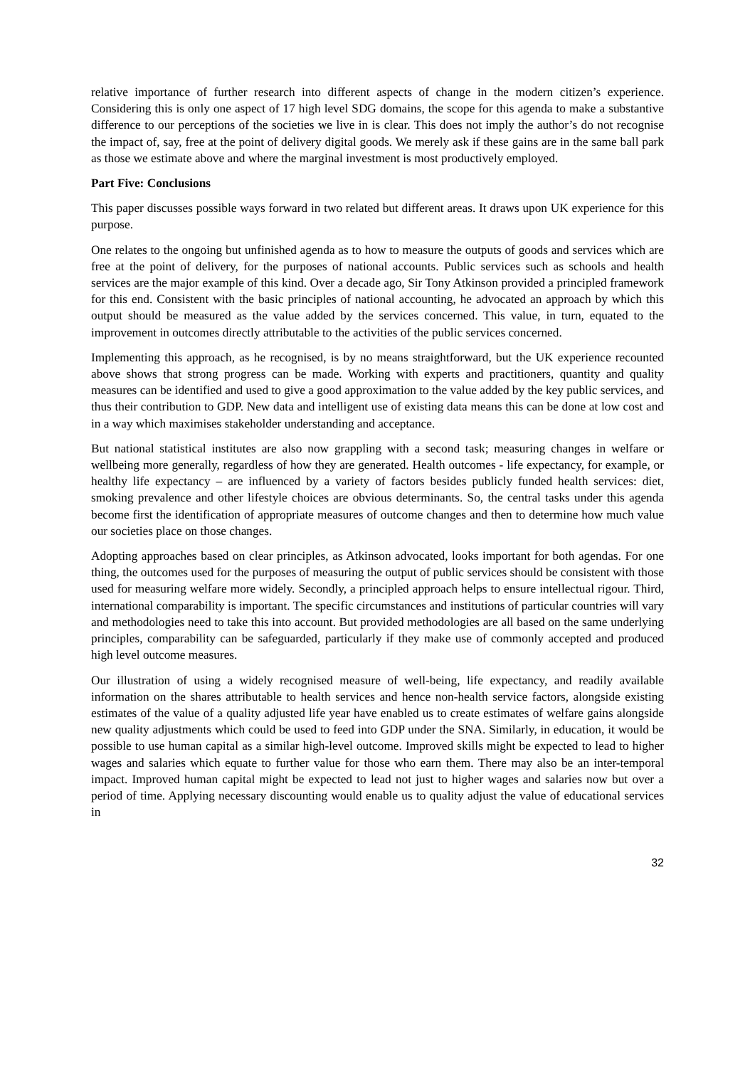relative importance of further research into different aspects of change in the modern citizen’s experience. Considering this is only one aspect of 17 high level SDG domains, the scope for this agenda to make a substantive difference to our perceptions of the societies we live in is clear. This does not imply the author’s do not recognise the impact of, say, free at the point of delivery digital goods. We merely ask if these gains are in the same ball park as those we estimate above and where the marginal investment is most productively employed.
Part Five: Conclusions
This paper discusses possible ways forward in two related but different areas. It draws upon UK experience for this purpose.
One relates to the ongoing but unfinished agenda as to how to measure the outputs of goods and services which are free at the point of delivery, for the purposes of national accounts. Public services such as schools and health services are the major example of this kind. Over a decade ago, Sir Tony Atkinson provided a principled framework for this end. Consistent with the basic principles of national accounting, he advocated an approach by which this output should be measured as the value added by the services concerned. This value, in turn, equated to the improvement in outcomes directly attributable to the activities of the public services concerned.
Implementing this approach, as he recognised, is by no means straightforward, but the UK experience recounted above shows that strong progress can be made. Working with experts and practitioners, quantity and quality measures can be identified and used to give a good approximation to the value added by the key public services, and thus their contribution to GDP. New data and intelligent use of existing data means this can be done at low cost and in a way which maximises stakeholder understanding and acceptance.
But national statistical institutes are also now grappling with a second task; measuring changes in welfare or wellbeing more generally, regardless of how they are generated. Health outcomes - life expectancy, for example, or healthy life expectancy – are influenced by a variety of factors besides publicly funded health services: diet, smoking prevalence and other lifestyle choices are obvious determinants. So, the central tasks under this agenda become first the identification of appropriate measures of outcome changes and then to determine how much value our societies place on those changes.
Adopting approaches based on clear principles, as Atkinson advocated, looks important for both agendas. For one thing, the outcomes used for the purposes of measuring the output of public services should be consistent with those used for measuring welfare more widely. Secondly, a principled approach helps to ensure intellectual rigour. Third, international comparability is important. The specific circumstances and institutions of particular countries will vary and methodologies need to take this into account. But provided methodologies are all based on the same underlying principles, comparability can be safeguarded, particularly if they make use of commonly accepted and produced high level outcome measures.
Our illustration of using a widely recognised measure of well-being, life expectancy, and readily available information on the shares attributable to health services and hence non-health service factors, alongside existing estimates of the value of a quality adjusted life year have enabled us to create estimates of welfare gains alongside new quality adjustments which could be used to feed into GDP under the SNA. Similarly, in education, it would be possible to use human capital as a similar high-level outcome. Improved skills might be expected to lead to higher wages and salaries which equate to further value for those who earn them. There may also be an inter-temporal impact. Improved human capital might be expected to lead not just to higher wages and salaries now but over a period of time. Applying necessary discounting would enable us to quality adjust the value of educational services in
32